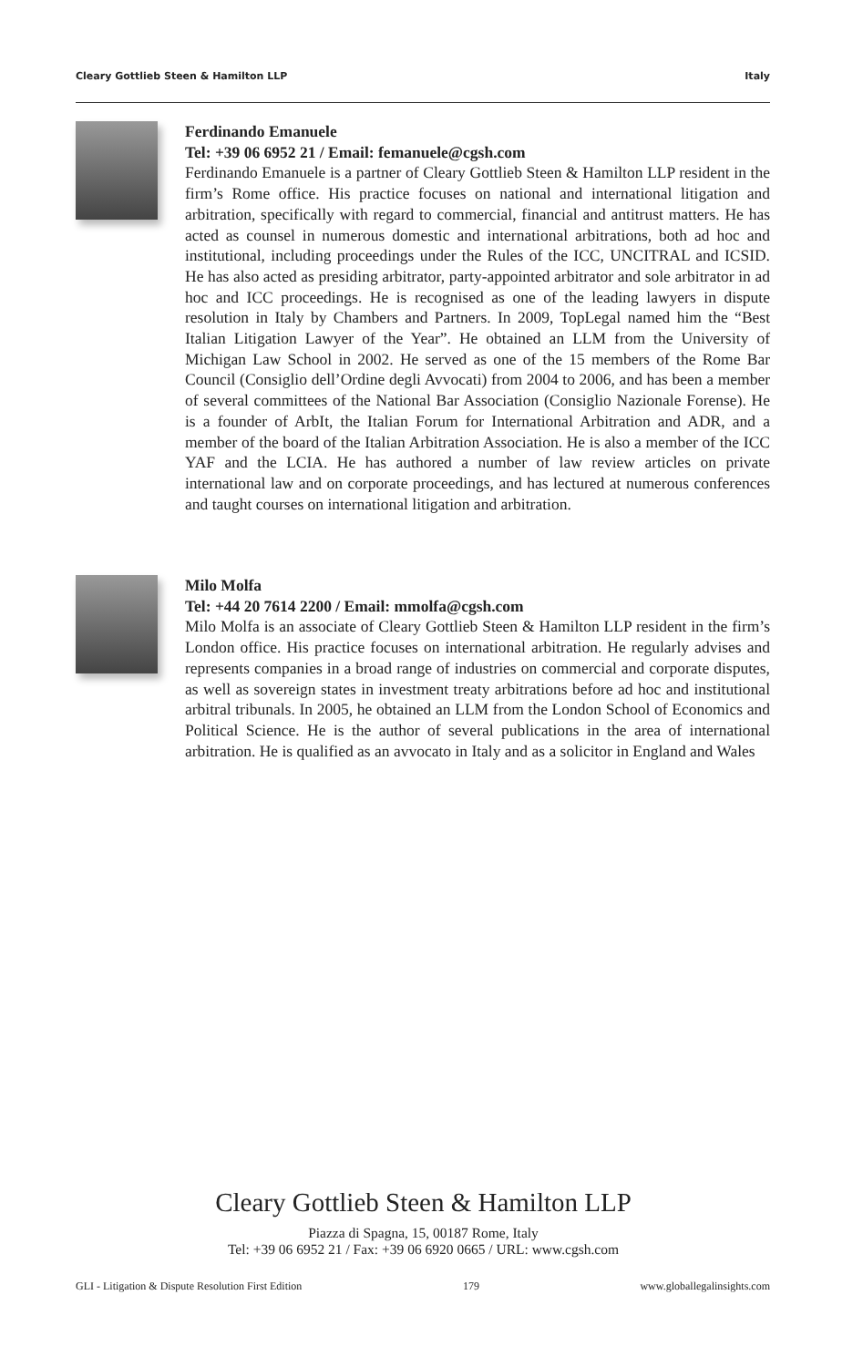Cleary Gottlieb Steen & Hamilton LLP Italy
Ferdinando Emanuele
Tel: +39 06 6952 21 / Email: femanuele@cgsh.com
Ferdinando Emanuele is a partner of Cleary Gottlieb Steen & Hamilton LLP resident in the firm’s Rome office. His practice focuses on national and international litigation and arbitration, specifically with regard to commercial, financial and antitrust matters. He has acted as counsel in numerous domestic and international arbitrations, both ad hoc and institutional, including proceedings under the Rules of the ICC, UNCITRAL and ICSID. He has also acted as presiding arbitrator, party-appointed arbitrator and sole arbitrator in ad hoc and ICC proceedings. He is recognised as one of the leading lawyers in dispute resolution in Italy by Chambers and Partners. In 2009, TopLegal named him the “Best Italian Litigation Lawyer of the Year”. He obtained an LLM from the University of Michigan Law School in 2002. He served as one of the 15 members of the Rome Bar Council (Consiglio dell’Ordine degli Avvocati) from 2004 to 2006, and has been a member of several committees of the National Bar Association (Consiglio Nazionale Forense). He is a founder of ArbIt, the Italian Forum for International Arbitration and ADR, and a member of the board of the Italian Arbitration Association. He is also a member of the ICC YAF and the LCIA. He has authored a number of law review articles on private international law and on corporate proceedings, and has lectured at numerous conferences and taught courses on international litigation and arbitration.
Milo Molfa
Tel: +44 20 7614 2200 / Email: mmolfa@cgsh.com
Milo Molfa is an associate of Cleary Gottlieb Steen & Hamilton LLP resident in the firm’s London office. His practice focuses on international arbitration. He regularly advises and represents companies in a broad range of industries on commercial and corporate disputes, as well as sovereign states in investment treaty arbitrations before ad hoc and institutional arbitral tribunals. In 2005, he obtained an LLM from the London School of Economics and Political Science. He is the author of several publications in the area of international arbitration. He is qualified as an avvocato in Italy and as a solicitor in England and Wales
Cleary Gottlieb Steen & Hamilton LLP
Piazza di Spagna, 15, 00187 Rome, Italy
Tel: +39 06 6952 21 / Fax: +39 06 6920 0665 / URL: www.cgsh.com
GLI - Litigation & Dispute Resolution First Edition 179 www.globallegalinsights.com